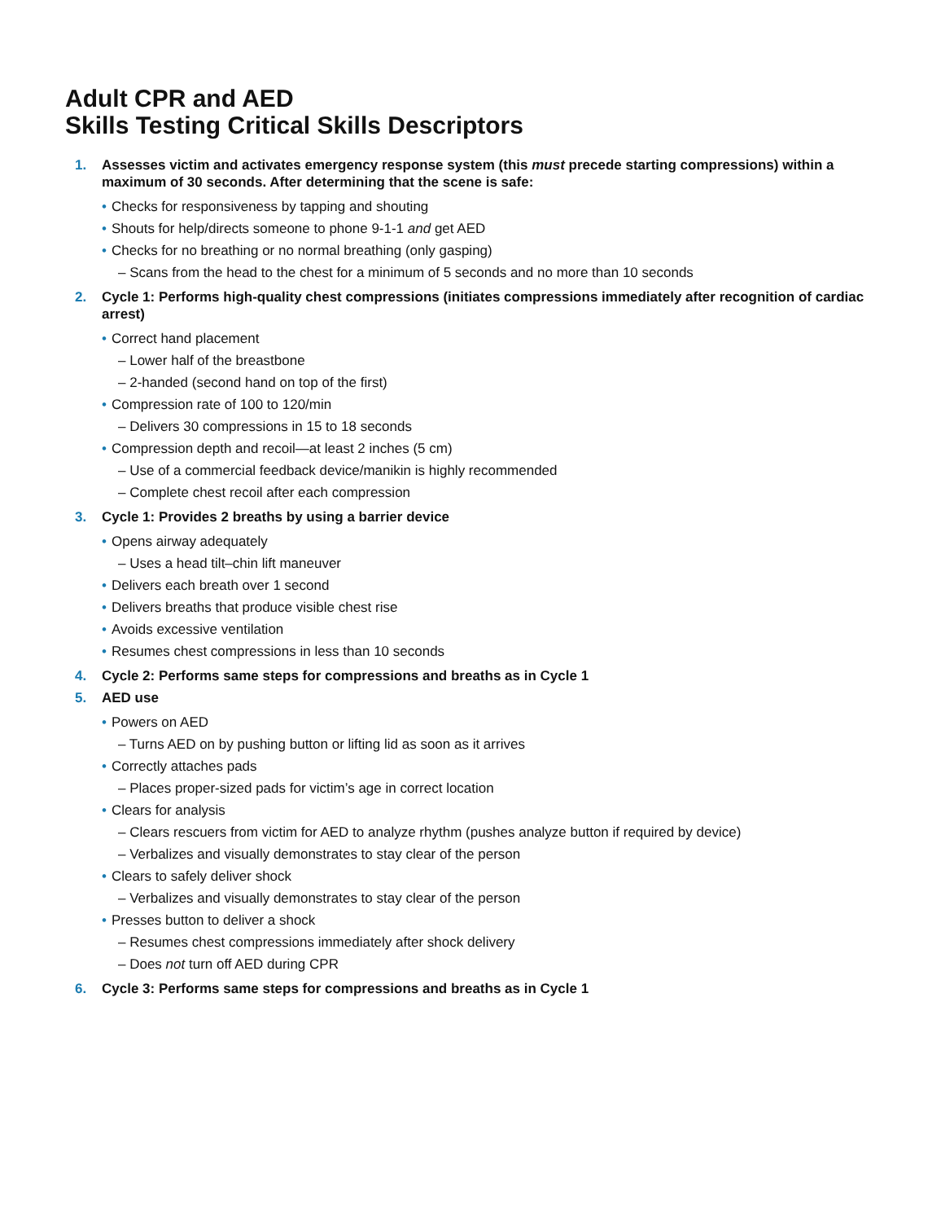Adult CPR and AED
Skills Testing Critical Skills Descriptors
1. Assesses victim and activates emergency response system (this must precede starting compressions) within a maximum of 30 seconds. After determining that the scene is safe:
• Checks for responsiveness by tapping and shouting
• Shouts for help/directs someone to phone 9-1-1 and get AED
• Checks for no breathing or no normal breathing (only gasping)
– Scans from the head to the chest for a minimum of 5 seconds and no more than 10 seconds
2. Cycle 1: Performs high-quality chest compressions (initiates compressions immediately after recognition of cardiac arrest)
• Correct hand placement
– Lower half of the breastbone
– 2-handed (second hand on top of the first)
• Compression rate of 100 to 120/min
– Delivers 30 compressions in 15 to 18 seconds
• Compression depth and recoil—at least 2 inches (5 cm)
– Use of a commercial feedback device/manikin is highly recommended
– Complete chest recoil after each compression
3. Cycle 1: Provides 2 breaths by using a barrier device
• Opens airway adequately
– Uses a head tilt–chin lift maneuver
• Delivers each breath over 1 second
• Delivers breaths that produce visible chest rise
• Avoids excessive ventilation
• Resumes chest compressions in less than 10 seconds
4. Cycle 2: Performs same steps for compressions and breaths as in Cycle 1
5. AED use
• Powers on AED
– Turns AED on by pushing button or lifting lid as soon as it arrives
• Correctly attaches pads
– Places proper-sized pads for victim’s age in correct location
• Clears for analysis
– Clears rescuers from victim for AED to analyze rhythm (pushes analyze button if required by device)
– Verbalizes and visually demonstrates to stay clear of the person
• Clears to safely deliver shock
– Verbalizes and visually demonstrates to stay clear of the person
• Presses button to deliver a shock
– Resumes chest compressions immediately after shock delivery
– Does not turn off AED during CPR
6. Cycle 3: Performs same steps for compressions and breaths as in Cycle 1